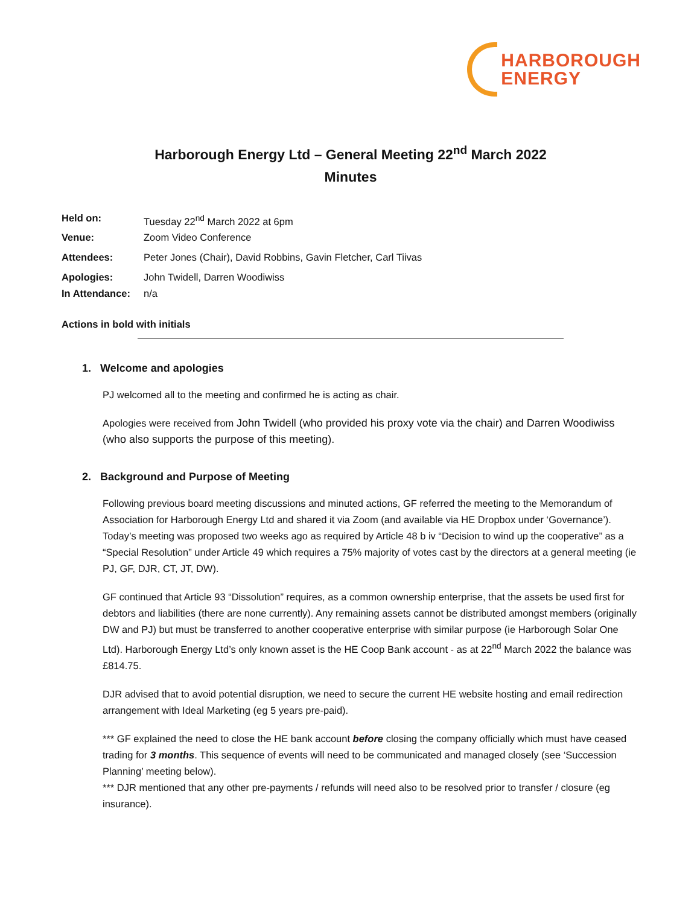HARBOROUGH
ENERGY
Harborough Energy Ltd – General Meeting 22<sup>nd</sup> March 2022
Minutes
Held on: Tuesday 22<sup>nd</sup> March 2022 at 6pm
Venue: Zoom Video Conference
Attendees: Peter Jones (Chair), David Robbins, Gavin Fletcher, Carl Tiivas
Apologies: John Twidell, Darren Woodiwiss
In Attendance: n/a
Actions in bold with initials
1. Welcome and apologies
PJ welcomed all to the meeting and confirmed he is acting as chair.
Apologies were received from John Twidell (who provided his proxy vote via the chair) and Darren Woodiwiss (who also supports the purpose of this meeting).
2. Background and Purpose of Meeting
Following previous board meeting discussions and minuted actions, GF referred the meeting to the Memorandum of Association for Harborough Energy Ltd and shared it via Zoom (and available via HE Dropbox under ‘Governance’). Today’s meeting was proposed two weeks ago as required by Article 48 b iv “Decision to wind up the cooperative” as a “Special Resolution” under Article 49 which requires a 75% majority of votes cast by the directors at a general meeting (ie PJ, GF, DJR, CT, JT, DW).
GF continued that Article 93 “Dissolution” requires, as a common ownership enterprise, that the assets be used first for debtors and liabilities (there are none currently). Any remaining assets cannot be distributed amongst members (originally DW and PJ) but must be transferred to another cooperative enterprise with similar purpose (ie Harborough Solar One Ltd). Harborough Energy Ltd’s only known asset is the HE Coop Bank account - as at 22<sup>nd</sup> March 2022 the balance was £814.75.
DJR advised that to avoid potential disruption, we need to secure the current HE website hosting and email redirection arrangement with Ideal Marketing (eg 5 years pre-paid).
*** GF explained the need to close the HE bank account before closing the company officially which must have ceased trading for 3 months. This sequence of events will need to be communicated and managed closely (see ‘Succession Planning’ meeting below).
*** DJR mentioned that any other pre-payments / refunds will need also to be resolved prior to transfer / closure (eg insurance).